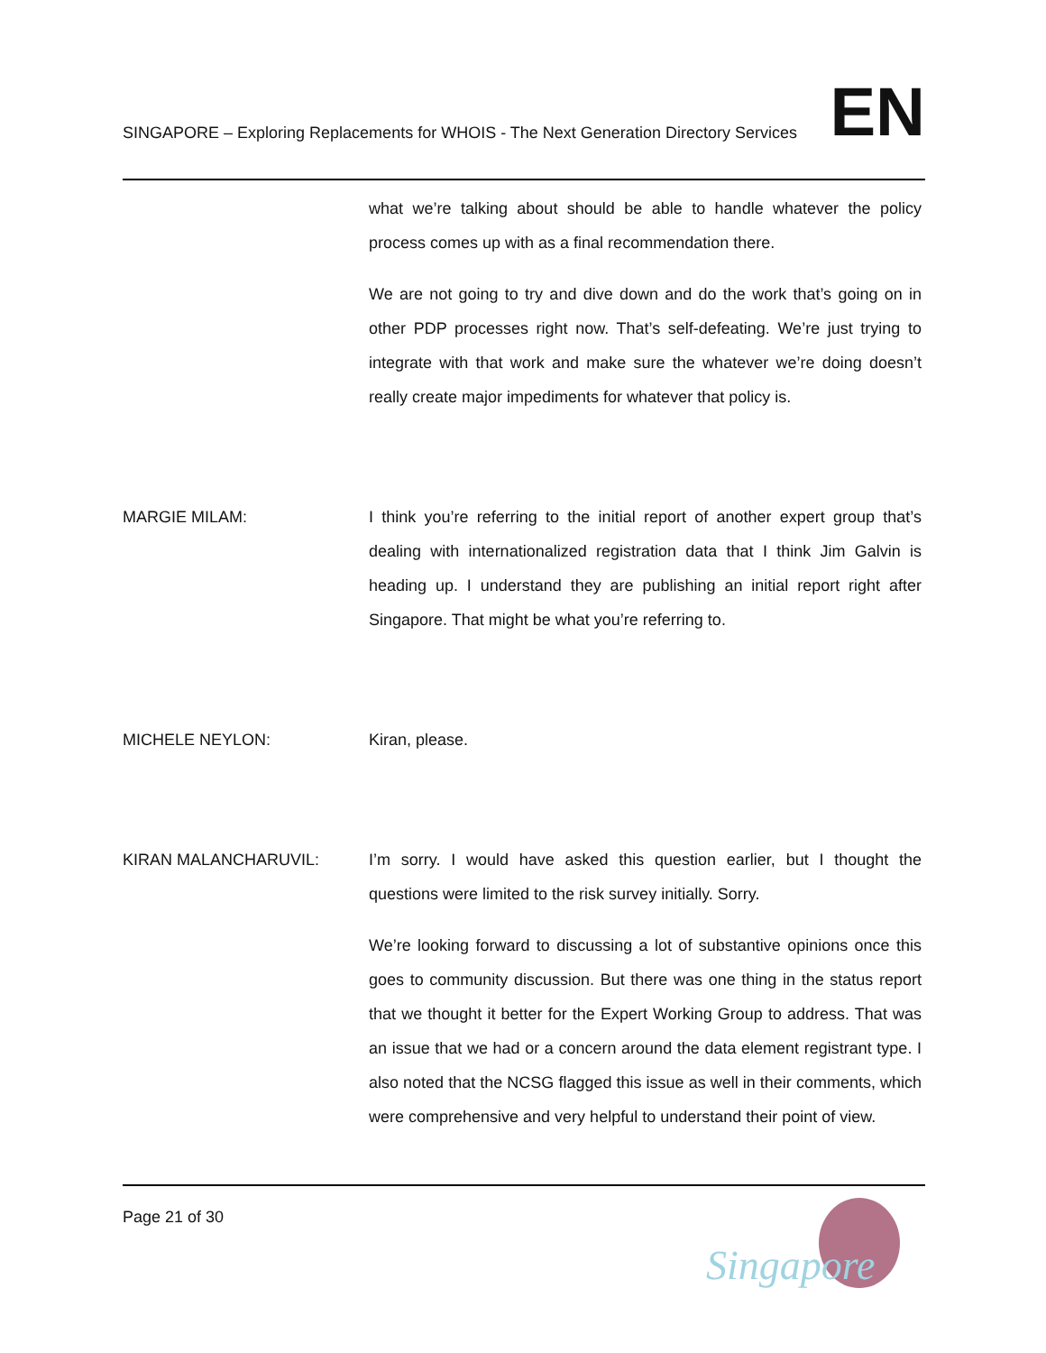SINGAPORE – Exploring Replacements for WHOIS - The Next Generation Directory Services
EN
what we’re talking about should be able to handle whatever the policy process comes up with as a final recommendation there.
We are not going to try and dive down and do the work that’s going on in other PDP processes right now. That’s self-defeating. We’re just trying to integrate with that work and make sure the whatever we’re doing doesn’t really create major impediments for whatever that policy is.
MARGIE MILAM: I think you’re referring to the initial report of another expert group that’s dealing with internationalized registration data that I think Jim Galvin is heading up. I understand they are publishing an initial report right after Singapore. That might be what you’re referring to.
MICHELE NEYLON: Kiran, please.
KIRAN MALANCHARUVIL: I’m sorry. I would have asked this question earlier, but I thought the questions were limited to the risk survey initially. Sorry.
We’re looking forward to discussing a lot of substantive opinions once this goes to community discussion. But there was one thing in the status report that we thought it better for the Expert Working Group to address. That was an issue that we had or a concern around the data element registrant type. I also noted that the NCSG flagged this issue as well in their comments, which were comprehensive and very helpful to understand their point of view.
Page 21 of 30
Singapore